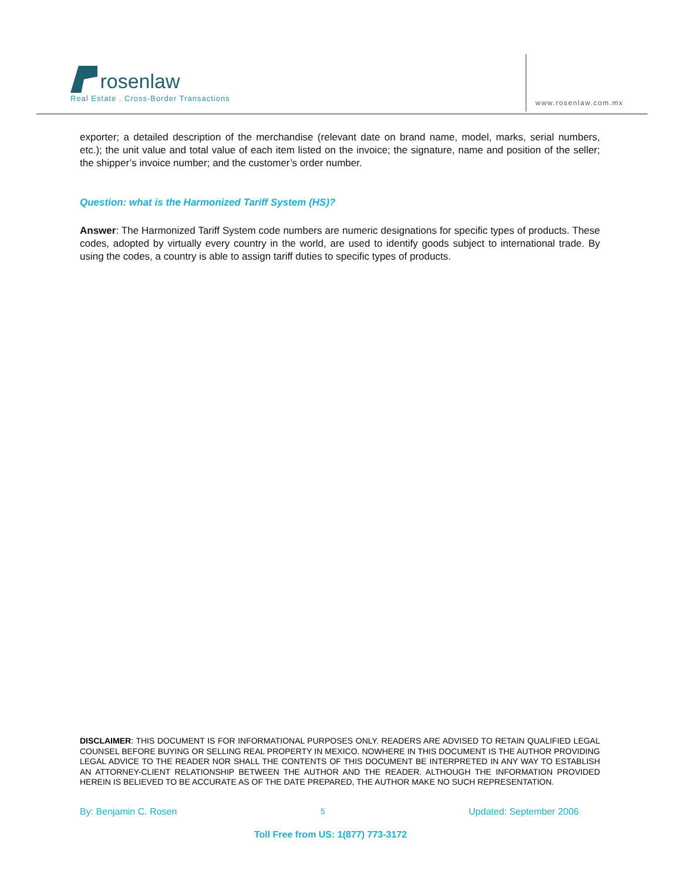rosenlaw
Real Estate . Cross-Border Transactions
www.rosenlaw.com.mx
exporter; a detailed description of the merchandise (relevant date on brand name, model, marks, serial numbers, etc.); the unit value and total value of each item listed on the invoice; the signature, name and position of the seller; the shipper’s invoice number; and the customer’s order number.
Question: what is the Harmonized Tariff System (HS)?
Answer: The Harmonized Tariff System code numbers are numeric designations for specific types of products. These codes, adopted by virtually every country in the world, are used to identify goods subject to international trade. By using the codes, a country is able to assign tariff duties to specific types of products.
DISCLAIMER: THIS DOCUMENT IS FOR INFORMATIONAL PURPOSES ONLY. READERS ARE ADVISED TO RETAIN QUALIFIED LEGAL COUNSEL BEFORE BUYING OR SELLING REAL PROPERTY IN MEXICO. NOWHERE IN THIS DOCUMENT IS THE AUTHOR PROVIDING LEGAL ADVICE TO THE READER NOR SHALL THE CONTENTS OF THIS DOCUMENT BE INTERPRETED IN ANY WAY TO ESTABLISH AN ATTORNEY-CLIENT RELATIONSHIP BETWEEN THE AUTHOR AND THE READER. ALTHOUGH THE INFORMATION PROVIDED HEREIN IS BELIEVED TO BE ACCURATE AS OF THE DATE PREPARED, THE AUTHOR MAKE NO SUCH REPRESENTATION.
By: Benjamin C. Rosen 5 Updated: September 2006
Toll Free from US: 1(877) 773-3172